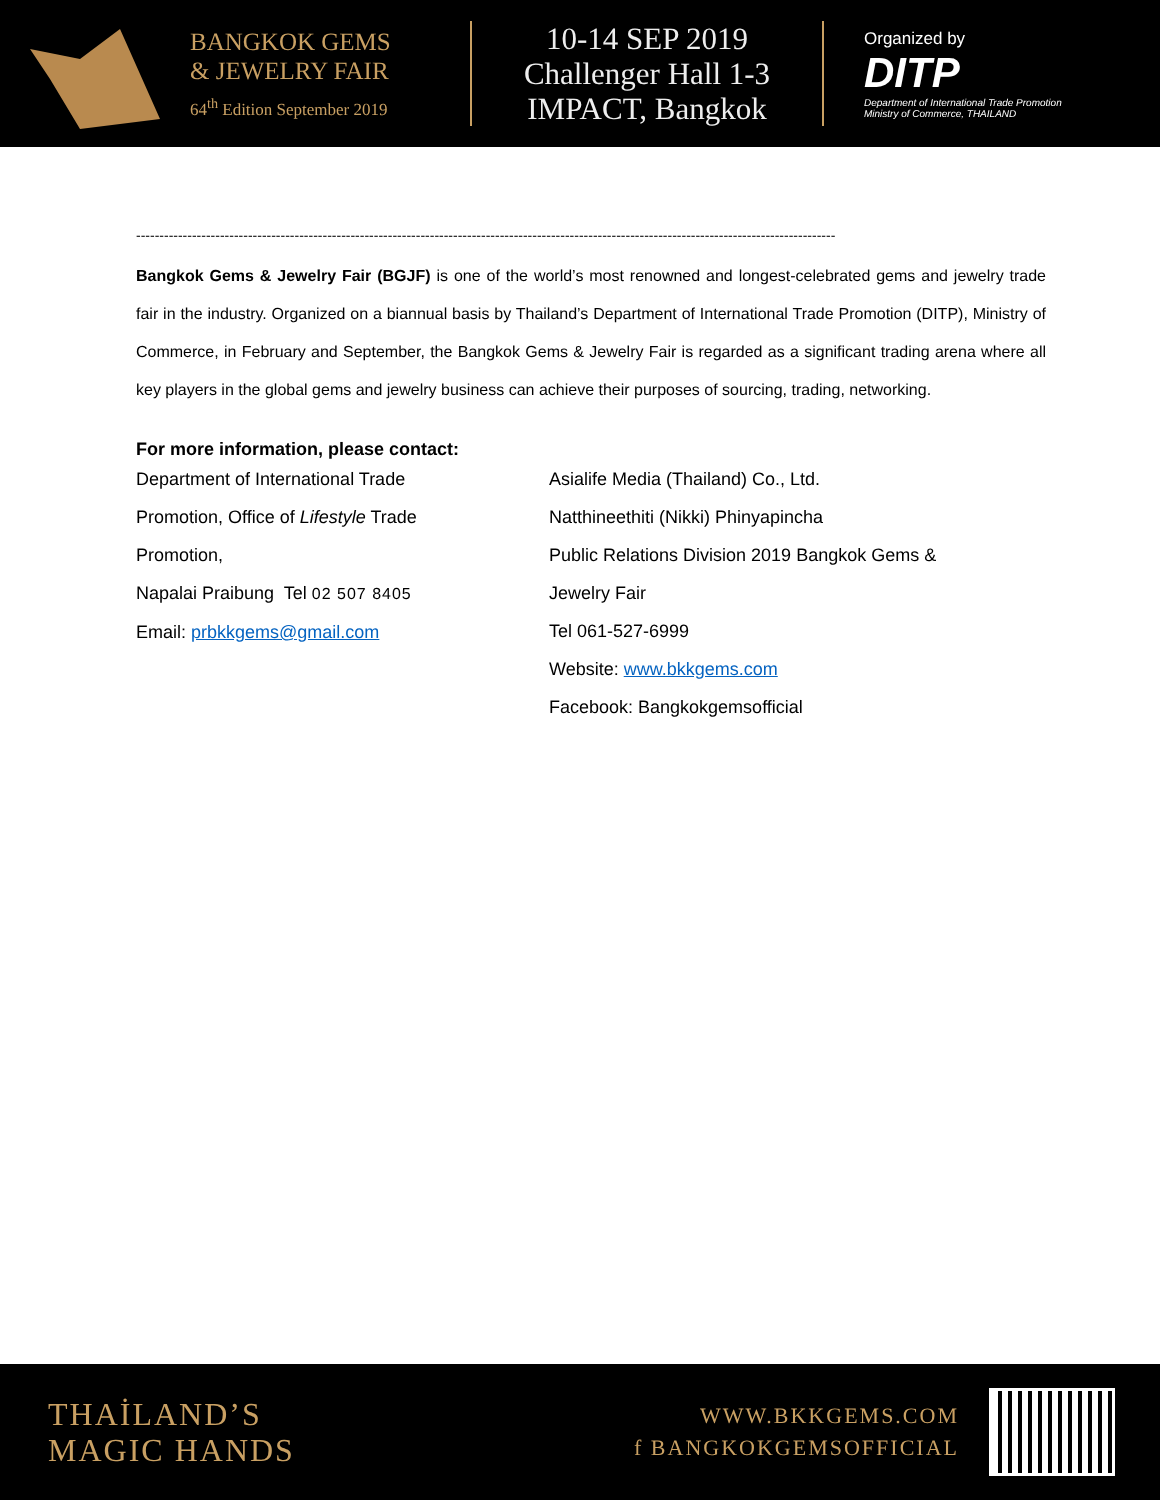BANGKOK GEMS
& JEWELRY FAIR
64<sup>th</sup> Edition September 2019
10-14 SEP 2019
Challenger Hall 1-3
IMPACT, Bangkok
Organized by
DITP
Department of International Trade Promotion
Ministry of Commerce, THAILAND
------------------------------------------------------------------------------------------------------------------------------------------------------
Bangkok Gems & Jewelry Fair (BGJF) is one of the world’s most renowned and longest-celebrated gems and jewelry trade fair in the industry. Organized on a biannual basis by Thailand’s Department of International Trade Promotion (DITP), Ministry of Commerce, in February and September, the Bangkok Gems & Jewelry Fair is regarded as a significant trading arena where all key players in the global gems and jewelry business can achieve their purposes of sourcing, trading, networking.
For more information, please contact:
Department of International Trade
Promotion, Office of Lifestyle Trade
Promotion,
Napalai Praibung Tel 02 507 8405
Email: prbkkgems@gmail.com
Asialife Media (Thailand) Co., Ltd.
Natthineethiti (Nikki) Phinyapincha
Public Relations Division 2019 Bangkok Gems &
Jewelry Fair
Tel 061-527-6999
Website: www.bkkgems.com
Facebook: Bangkokgemsofficial
THAİLAND’S
MAGIC HANDS
WWW.BKKGEMS.COM
f BANGKOKGEMSOFFICIAL